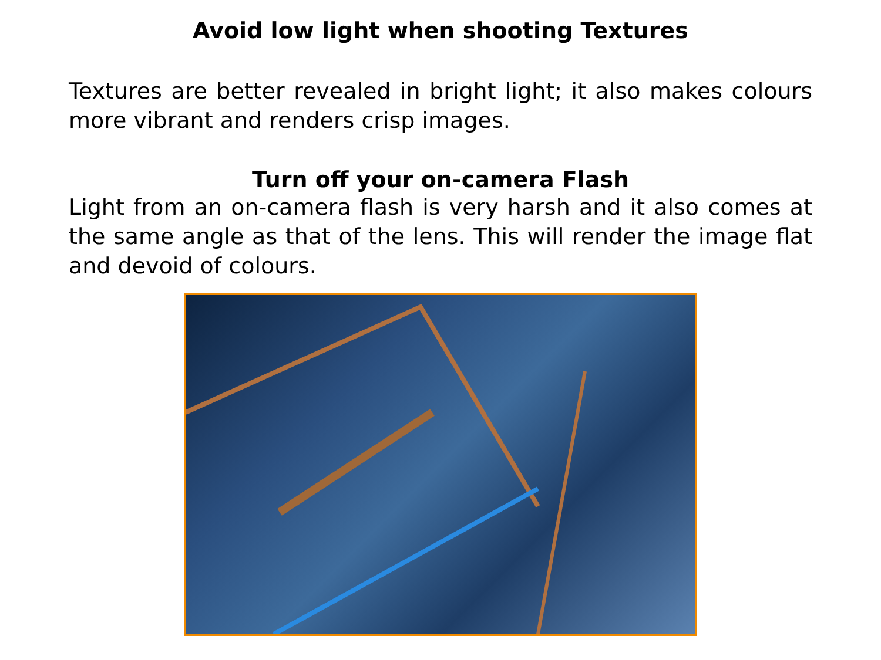Avoid low light when shooting Textures
Textures are better revealed in bright light; it also makes colours more vibrant and renders crisp images.
Turn off your on-camera Flash
Light from an on-camera flash is very harsh and it also comes at the same angle as that of the lens. This will render the image flat and devoid of colours.